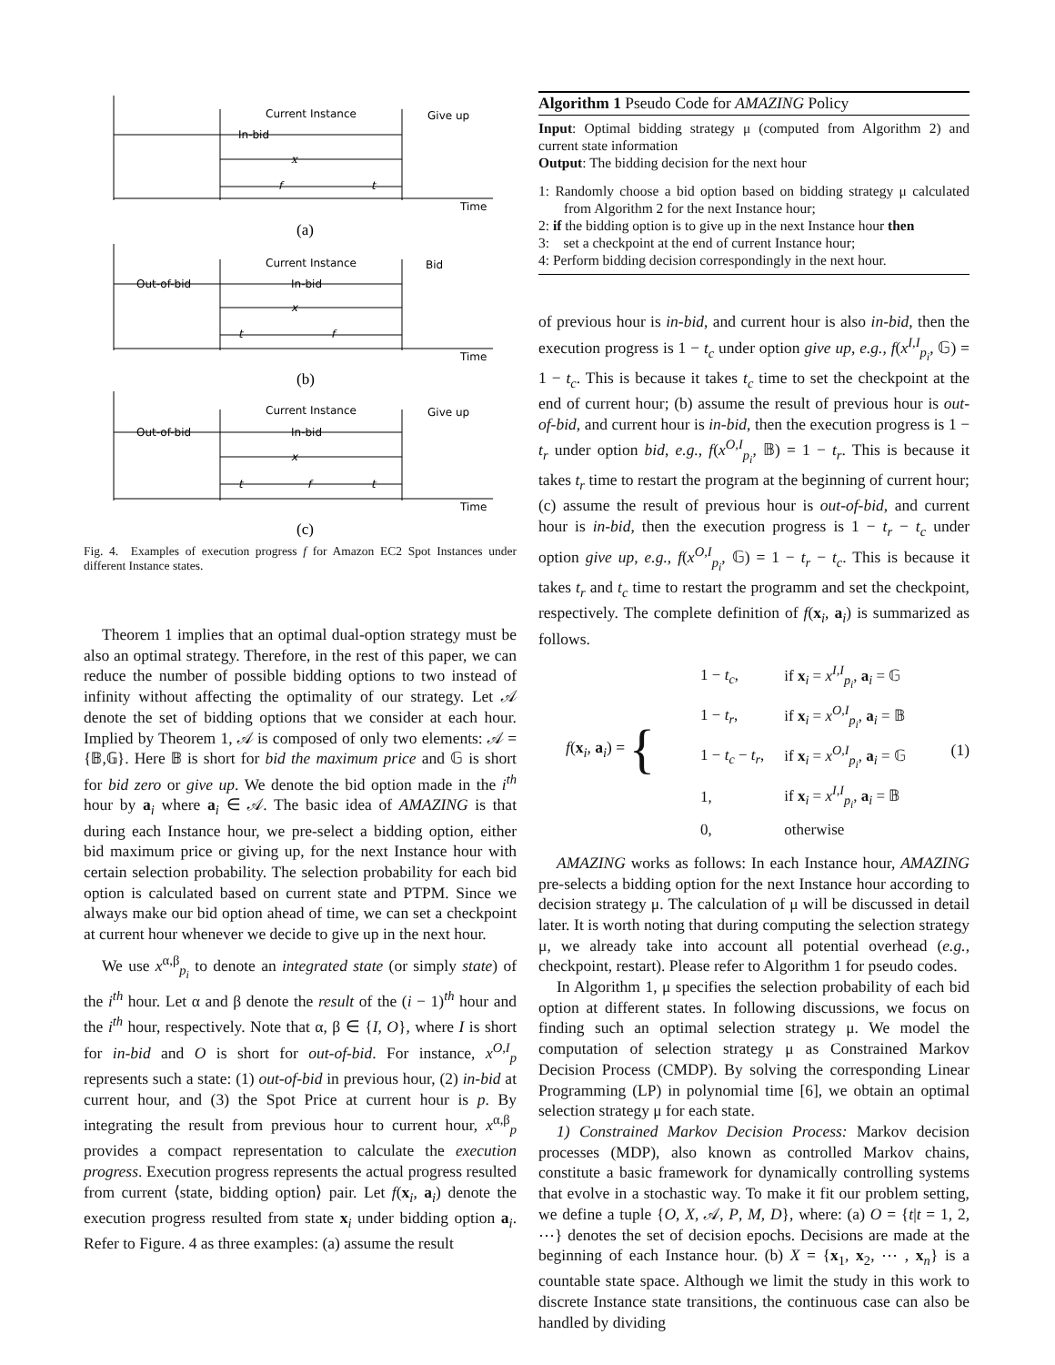Current Instance
Give up
In-bid
x
f
t
Time
(a)
Current Instance
Bid
Out-of-bid
In-bid
x
t
f
Time
(b)
Current Instance
Give up
Out-of-bid
In-bid
x
t
f
t
Time
(c)
Fig. 4. Examples of execution progress f for Amazon EC2 Spot Instances under different Instance states.
Theorem 1 implies that an optimal dual-option strategy must be also an optimal strategy. Therefore, in the rest of this paper, we can reduce the number of possible bidding options to two instead of infinity without affecting the optimality of our strategy. Let 𝒜 denote the set of bidding options that we consider at each hour. Implied by Theorem 1, 𝒜 is composed of only two elements: 𝒜 = {𝔹,𝔾}. Here 𝔹 is short for bid the maximum price and 𝔾 is short for bid zero or give up. We denote the bid option made in the i<sup>th</sup> hour by a<sub>i</sub> where a<sub>i</sub> ∈ 𝒜. The basic idea of AMAZING is that during each Instance hour, we pre-select a bidding option, either bid maximum price or giving up, for the next Instance hour with certain selection probability. The selection probability for each bid option is calculated based on current state and PTPM. Since we always make our bid option ahead of time, we can set a checkpoint at current hour whenever we decide to give up in the next hour.
We use x<sup>α,β</sup><sub>p<sub>i</sub></sub> to denote an integrated state (or simply state) of the i<sup>th</sup> hour. Let α and β denote the result of the (i − 1)<sup>th</sup> hour and the i<sup>th</sup> hour, respectively. Note that α, β ∈ {I, O}, where I is short for in-bid and O is short for out-of-bid. For instance, x<sup>O,I</sup><sub>p</sub> represents such a state: (1) out-of-bid in previous hour, (2) in-bid at current hour, and (3) the Spot Price at current hour is p. By integrating the result from previous hour to current hour, x<sup>α,β</sup><sub>p</sub> provides a compact representation to calculate the execution progress. Execution progress represents the actual progress resulted from current ⟨state, bidding option⟩ pair. Let f(x<sub>i</sub>, a<sub>i</sub>) denote the execution progress resulted from state x<sub>i</sub> under bidding option a<sub>i</sub>. Refer to Figure. 4 as three examples: (a) assume the result
Algorithm 1 Pseudo Code for AMAZING Policy
Input: Optimal bidding strategy μ (computed from Algorithm 2) and current state information
Output: The bidding decision for the next hour
1: Randomly choose a bid option based on bidding strategy μ calculated from Algorithm 2 for the next Instance hour;
2: if the bidding option is to give up in the next Instance hour then
3: set a checkpoint at the end of current Instance hour;
4: Perform bidding decision correspondingly in the next hour.
of previous hour is in-bid, and current hour is also in-bid, then the execution progress is 1 − t<sub>c</sub> under option give up, e.g., f(x<sup>I,I</sup><sub>p<sub>i</sub></sub>, 𝔾) = 1 − t<sub>c</sub>. This is because it takes t<sub>c</sub> time to set the checkpoint at the end of current hour; (b) assume the result of previous hour is out-of-bid, and current hour is in-bid, then the execution progress is 1 − t<sub>r</sub> under option bid, e.g., f(x<sup>O,I</sup><sub>p<sub>i</sub></sub>, 𝔹) = 1 − t<sub>r</sub>. This is because it takes t<sub>r</sub> time to restart the program at the beginning of current hour; (c) assume the result of previous hour is out-of-bid, and current hour is in-bid, then the execution progress is 1 − t<sub>r</sub> − t<sub>c</sub> under option give up, e.g., f(x<sup>O,I</sup><sub>p<sub>i</sub></sub>, 𝔾) = 1 − t<sub>r</sub> − t<sub>c</sub>. This is because it takes t<sub>r</sub> and t<sub>c</sub> time to restart the programm and set the checkpoint, respectively. The complete definition of f(x<sub>i</sub>, a<sub>i</sub>) is summarized as follows.
f(x<sub>i</sub>, a<sub>i</sub>) = {
| 1 − t<sub>c</sub> , | if x<sub>i</sub> = x<sup>I,I</sup><sub>p<sub>i</sub></sub>, a<sub>i</sub> = 𝔾 |
| 1 − t<sub>r</sub> , | if x<sub>i</sub> = x<sup>O,I</sup><sub>p<sub>i</sub></sub>, a<sub>i</sub> = 𝔹 |
| 1 − t<sub>c</sub> − t<sub>r</sub> , | if x<sub>i</sub> = x<sup>O,I</sup><sub>p<sub>i</sub></sub>, a<sub>i</sub> = 𝔾 |
| 1, | if x<sub>i</sub> = x<sup>I,I</sup><sub>p<sub>i</sub></sub>, a<sub>i</sub> = 𝔹 |
| 0, | otherwise |
(1)
AMAZING works as follows: In each Instance hour, AMAZING pre-selects a bidding option for the next Instance hour according to decision strategy μ. The calculation of μ will be discussed in detail later. It is worth noting that during computing the selection strategy μ, we already take into account all potential overhead (e.g., checkpoint, restart). Please refer to Algorithm 1 for pseudo codes.
In Algorithm 1, μ specifies the selection probability of each bid option at different states. In following discussions, we focus on finding such an optimal selection strategy μ. We model the computation of selection strategy μ as Constrained Markov Decision Process (CMDP). By solving the corresponding Linear Programming (LP) in polynomial time [6], we obtain an optimal selection strategy μ for each state.
1) Constrained Markov Decision Process: Markov decision processes (MDP), also known as controlled Markov chains, constitute a basic framework for dynamically controlling systems that evolve in a stochastic way. To make it fit our problem setting, we define a tuple {O, X, 𝒜, P, M, D}, where: (a) O = {t|t = 1, 2, ⋯} denotes the set of decision epochs. Decisions are made at the beginning of each Instance hour. (b) X = {x<sub>1</sub>, x<sub>2</sub>, ⋯ , x<sub>n</sub>} is a countable state space. Although we limit the study in this work to discrete Instance state transitions, the continuous case can also be handled by dividing